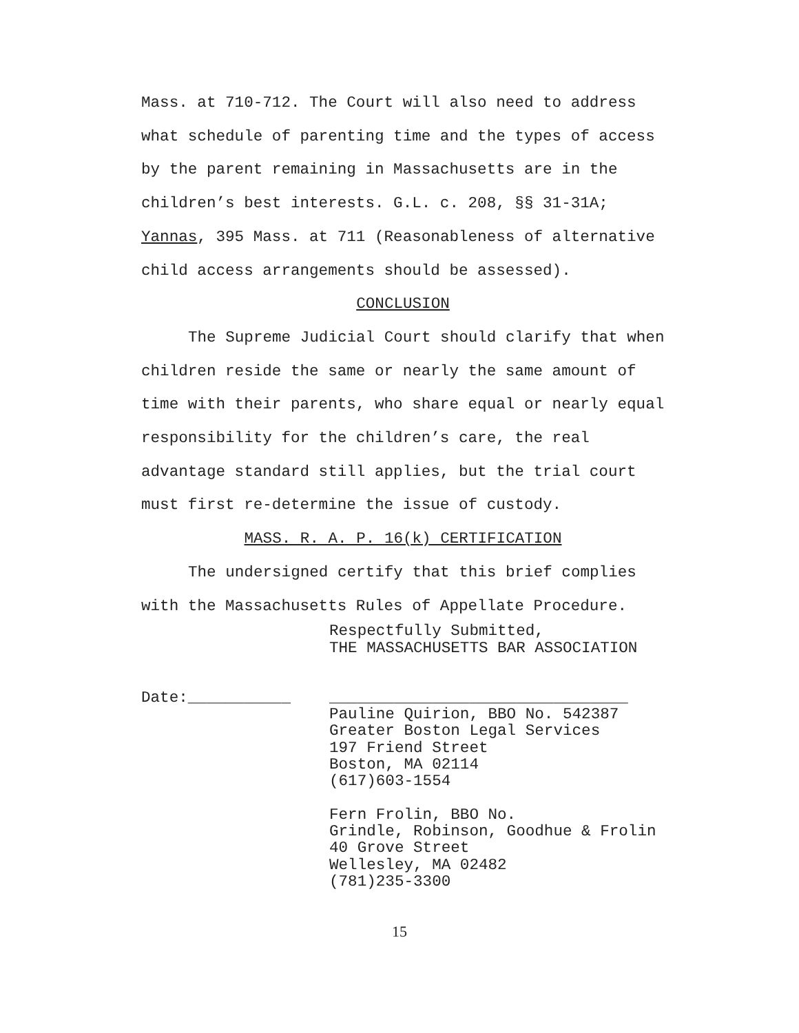Mass. at 710-712. The Court will also need to address what schedule of parenting time and the types of access by the parent remaining in Massachusetts are in the children’s best interests. G.L. c. 208, §§ 31-31A; Yannas, 395 Mass. at 711 (Reasonableness of alternative child access arrangements should be assessed).
CONCLUSION
The Supreme Judicial Court should clarify that when children reside the same or nearly the same amount of time with their parents, who share equal or nearly equal responsibility for the children’s care, the real advantage standard still applies, but the trial court must first re-determine the issue of custody.
MASS. R. A. P. 16(k) CERTIFICATION
The undersigned certify that this brief complies with the Massachusetts Rules of Appellate Procedure.
Respectfully Submitted,
THE MASSACHUSETTS BAR ASSOCIATION
Date:___________ ________________________________
Pauline Quirion, BBO No. 542387
Greater Boston Legal Services
197 Friend Street
Boston, MA 02114
(617)603-1554
Fern Frolin, BBO No.
Grindle, Robinson, Goodhue & Frolin
40 Grove Street
Wellesley, MA 02482
(781)235-3300
15